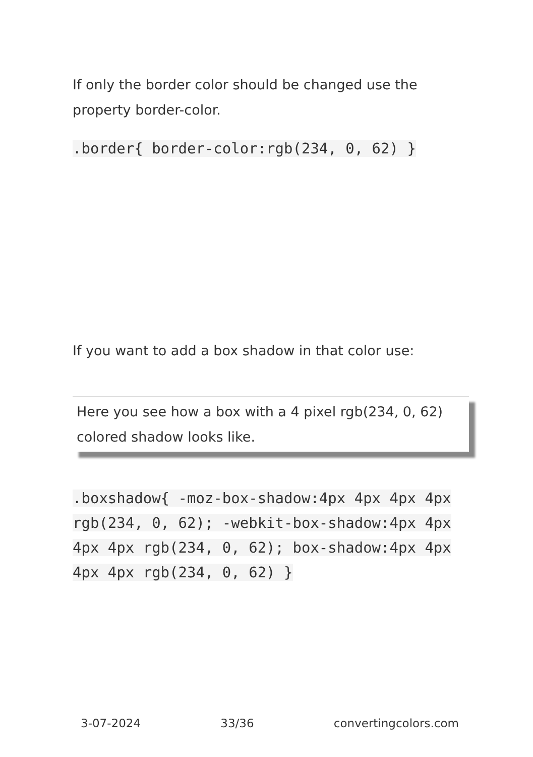If only the border color should be changed use the property border-color.
.border{ border-color:rgb(234, 0, 62) }
If you want to add a box shadow in that color use:
Here you see how a box with a 4 pixel rgb(234, 0, 62) colored shadow looks like.
.boxshadow{ -moz-box-shadow:4px 4px 4px 4px rgb(234, 0, 62); -webkit-box-shadow:4px 4px 4px 4px rgb(234, 0, 62); box-shadow:4px 4px 4px 4px rgb(234, 0, 62) }
3-07-2024 33/36 convertingcolors.com